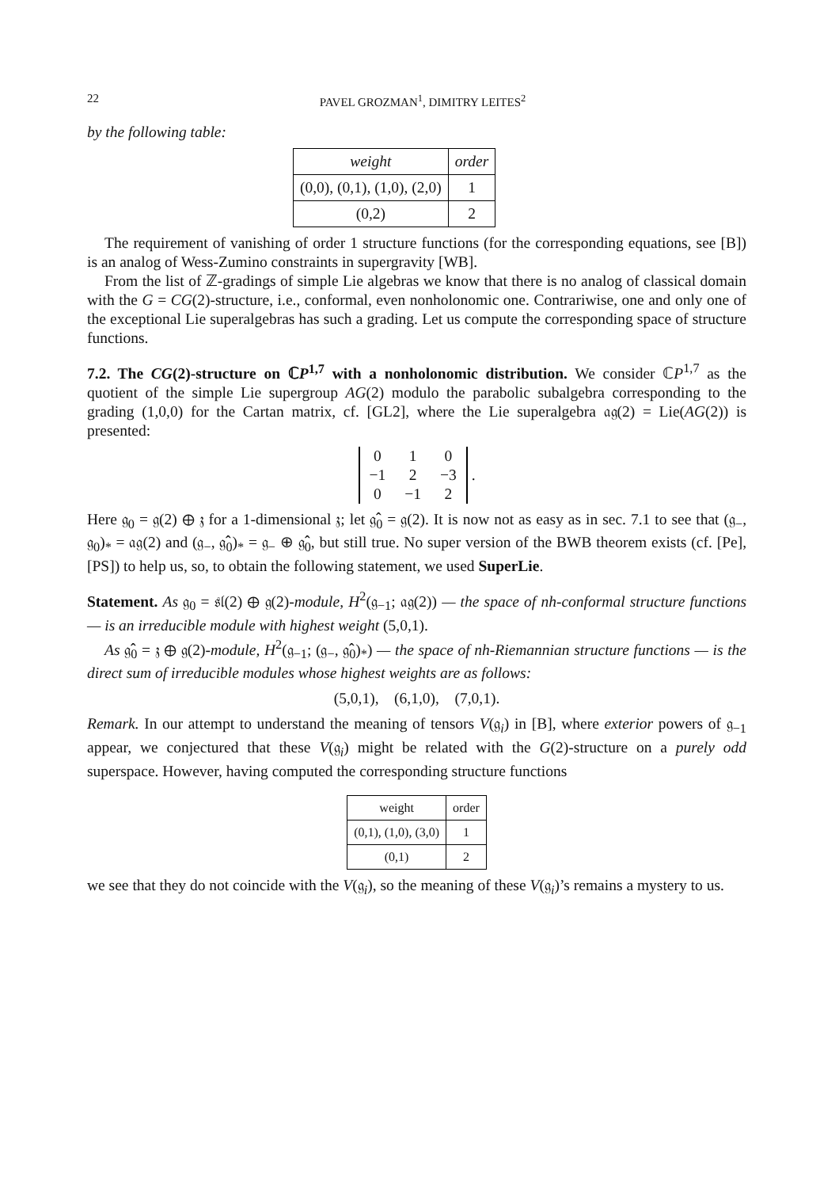22 PAVEL GROZMAN<sup>1</sup>, DIMITRY LEITES<sup>2</sup>
by the following table:
| weight | order |
| --- | --- |
| (0,0), (0,1), (1,0), (2,0) | 1 |
| (0,2) | 2 |
The requirement of vanishing of order 1 structure functions (for the corresponding equations, see [B]) is an analog of Wess-Zumino constraints in supergravity [WB].
From the list of ℤ-gradings of simple Lie algebras we know that there is no analog of classical domain with the G = CG(2)-structure, i.e., conformal, even nonholonomic one. Contrariwise, one and only one of the exceptional Lie superalgebras has such a grading. Let us compute the corresponding space of structure functions.
7.2. The CG(2)-structure on ℂP<sup>1,7</sup> with a nonholonomic distribution. We consider ℂP<sup>1,7</sup> as the quotient of the simple Lie supergroup AG(2) modulo the parabolic subalgebra corresponding to the grading (1,0,0) for the Cartan matrix, cf. [GL2], where the Lie superalgebra 𝔞𝔤(2) = Lie(AG(2)) is presented:
| 0 | 1 | 0 |
| −1 | 2 | −3 |
| 0 | −1 | 2 |
.
Here 𝔤<sub>0</sub> = 𝔤(2) ⊕ 𝔷 for a 1-dimensional 𝔷; let 𝔤̂<sub>0</sub> = 𝔤(2). It is now not as easy as in sec. 7.1 to see that (𝔤<sub>−</sub>, 𝔤<sub>0</sub>)<sub>*</sub> = 𝔞𝔤(2) and (𝔤<sub>−</sub>, 𝔤̂<sub>0</sub>)<sub>*</sub> = 𝔤<sub>−</sub> ⊕ 𝔤̂<sub>0</sub>, but still true. No super version of the BWB theorem exists (cf. [Pe], [PS]) to help us, so, to obtain the following statement, we used SuperLie.
Statement. As 𝔤<sub>0</sub> = 𝔰𝔩(2) ⊕ 𝔤(2)-module, H<sup>2</sup>(𝔤<sub>−1</sub>; 𝔞𝔤(2)) — the space of nh-conformal structure functions — is an irreducible module with highest weight (5,0,1).
As 𝔤̂<sub>0</sub> = 𝔷 ⊕ 𝔤(2)-module, H<sup>2</sup>(𝔤<sub>−1</sub>; (𝔤<sub>−</sub>, 𝔤̂<sub>0</sub>)<sub>*</sub>) — the space of nh-Riemannian structure functions — is the direct sum of irreducible modules whose highest weights are as follows:
(5,0,1), (6,1,0), (7,0,1).
Remark. In our attempt to understand the meaning of tensors V(𝔤<sub>i</sub>) in [B], where exterior powers of 𝔤<sub>−1</sub> appear, we conjectured that these V(𝔤<sub>i</sub>) might be related with the G(2)-structure on a purely odd superspace. However, having computed the corresponding structure functions
| weight | order |
| --- | --- |
| (0,1), (1,0), (3,0) | 1 |
| (0,1) | 2 |
we see that they do not coincide with the V(𝔤<sub>i</sub>), so the meaning of these V(𝔤<sub>i</sub>)’s remains a mystery to us.